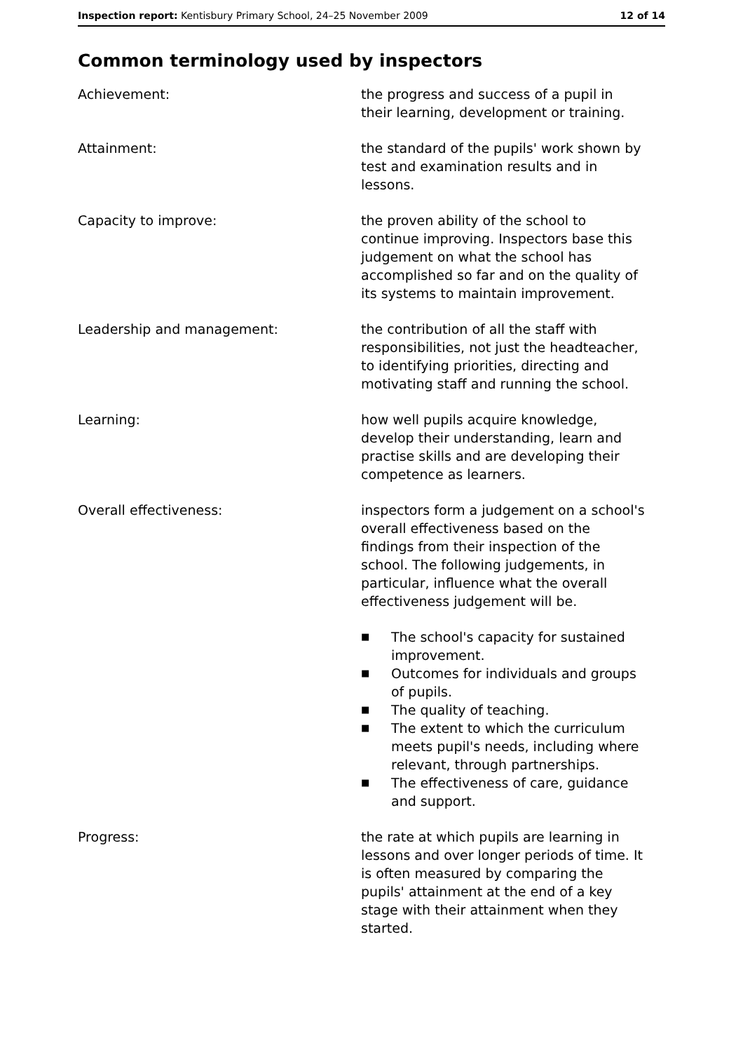Inspection report: Kentisbury Primary School, 24–25 November 2009
12 of 14
Common terminology used by inspectors
Achievement: the progress and success of a pupil in their learning, development or training.
Attainment: the standard of the pupils' work shown by test and examination results and in lessons.
Capacity to improve: the proven ability of the school to continue improving. Inspectors base this judgement on what the school has accomplished so far and on the quality of its systems to maintain improvement.
Leadership and management: the contribution of all the staff with responsibilities, not just the headteacher, to identifying priorities, directing and motivating staff and running the school.
Learning: how well pupils acquire knowledge, develop their understanding, learn and practise skills and are developing their competence as learners.
Overall effectiveness: inspectors form a judgement on a school's overall effectiveness based on the findings from their inspection of the school. The following judgements, in particular, influence what the overall effectiveness judgement will be.
■ The school's capacity for sustained improvement.
■ Outcomes for individuals and groups of pupils.
■ The quality of teaching.
■ The extent to which the curriculum meets pupil's needs, including where relevant, through partnerships.
■ The effectiveness of care, guidance and support.
Progress: the rate at which pupils are learning in lessons and over longer periods of time. It is often measured by comparing the pupils' attainment at the end of a key stage with their attainment when they started.